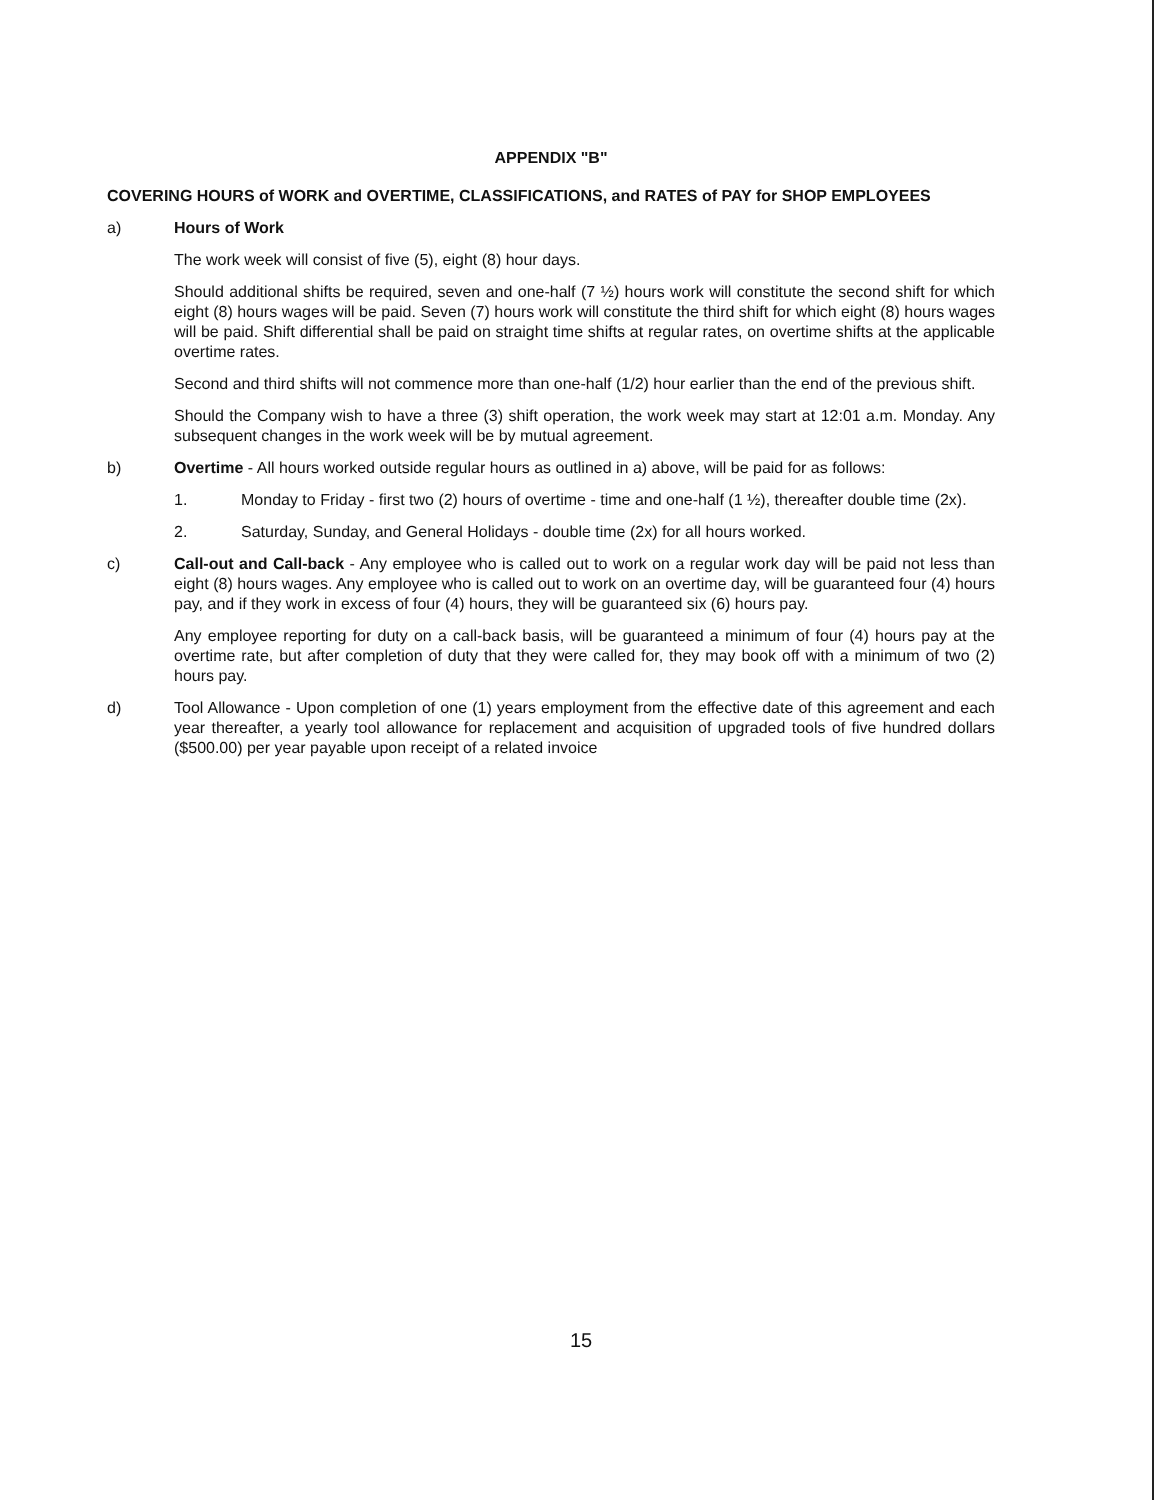APPENDIX "B"
COVERING HOURS of WORK and OVERTIME, CLASSIFICATIONS, and RATES of PAY for SHOP EMPLOYEES
a) Hours of Work
The work week will consist of five (5), eight (8) hour days.
Should additional shifts be required, seven and one-half (7 ½) hours work will constitute the second shift for which eight (8) hours wages will be paid. Seven (7) hours work will constitute the third shift for which eight (8) hours wages will be paid. Shift differential shall be paid on straight time shifts at regular rates, on overtime shifts at the applicable overtime rates.
Second and third shifts will not commence more than one-half (1/2) hour earlier than the end of the previous shift.
Should the Company wish to have a three (3) shift operation, the work week may start at 12:01 a.m. Monday. Any subsequent changes in the work week will be by mutual agreement.
b) Overtime - All hours worked outside regular hours as outlined in a) above, will be paid for as follows:
1. Monday to Friday - first two (2) hours of overtime - time and one-half (1 ½), thereafter double time (2x).
2. Saturday, Sunday, and General Holidays - double time (2x) for all hours worked.
c) Call-out and Call-back - Any employee who is called out to work on a regular work day will be paid not less than eight (8) hours wages. Any employee who is called out to work on an overtime day, will be guaranteed four (4) hours pay, and if they work in excess of four (4) hours, they will be guaranteed six (6) hours pay.
Any employee reporting for duty on a call-back basis, will be guaranteed a minimum of four (4) hours pay at the overtime rate, but after completion of duty that they were called for, they may book off with a minimum of two (2) hours pay.
d) Tool Allowance - Upon completion of one (1) years employment from the effective date of this agreement and each year thereafter, a yearly tool allowance for replacement and acquisition of upgraded tools of five hundred dollars ($500.00) per year payable upon receipt of a related invoice
15